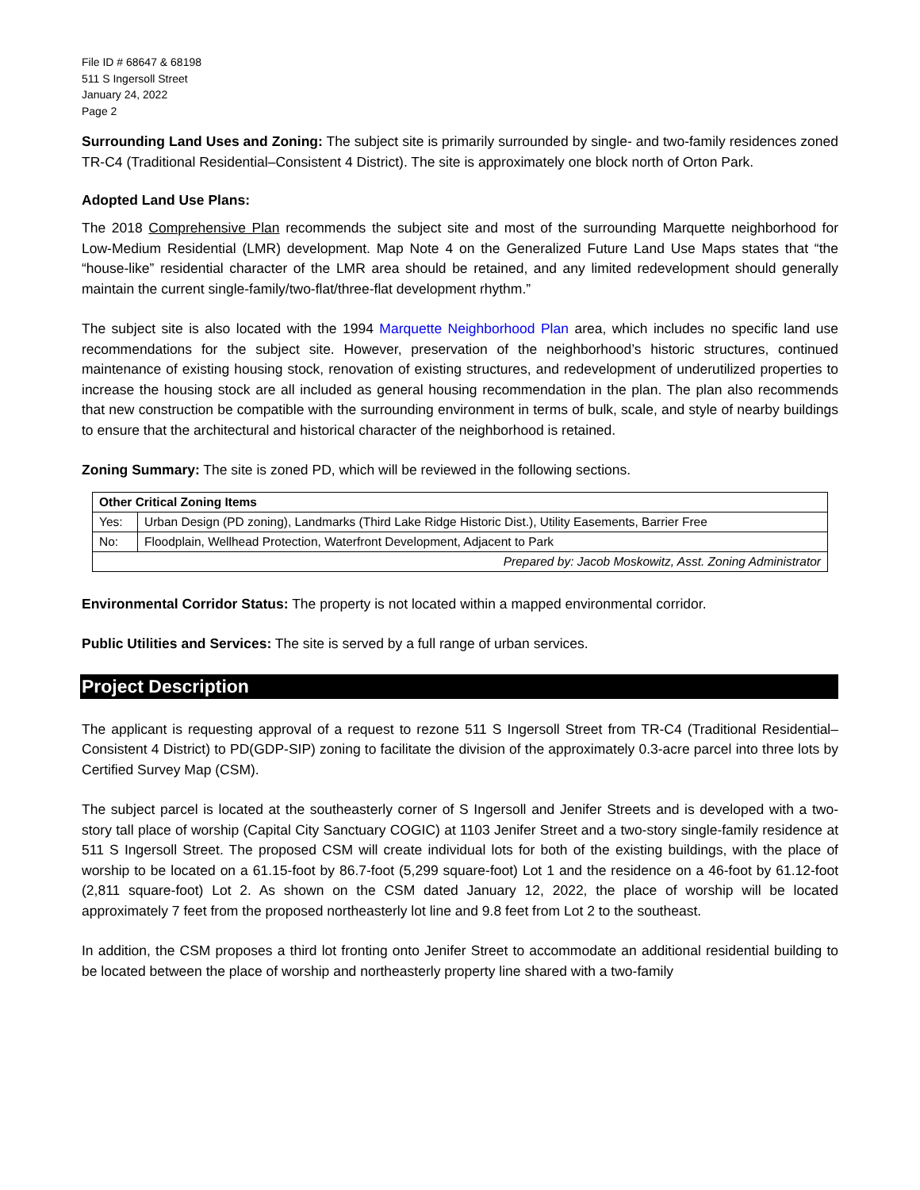File ID # 68647 & 68198
511 S Ingersoll Street
January 24, 2022
Page 2
Surrounding Land Uses and Zoning: The subject site is primarily surrounded by single- and two-family residences zoned TR-C4 (Traditional Residential–Consistent 4 District). The site is approximately one block north of Orton Park.
Adopted Land Use Plans:
The 2018 Comprehensive Plan recommends the subject site and most of the surrounding Marquette neighborhood for Low-Medium Residential (LMR) development. Map Note 4 on the Generalized Future Land Use Maps states that “the “house-like” residential character of the LMR area should be retained, and any limited redevelopment should generally maintain the current single-family/two-flat/three-flat development rhythm.”
The subject site is also located with the 1994 Marquette Neighborhood Plan area, which includes no specific land use recommendations for the subject site. However, preservation of the neighborhood’s historic structures, continued maintenance of existing housing stock, renovation of existing structures, and redevelopment of underutilized properties to increase the housing stock are all included as general housing recommendation in the plan. The plan also recommends that new construction be compatible with the surrounding environment in terms of bulk, scale, and style of nearby buildings to ensure that the architectural and historical character of the neighborhood is retained.
Zoning Summary: The site is zoned PD, which will be reviewed in the following sections.
| Other Critical Zoning Items | |
| --- | --- |
| Yes: | Urban Design (PD zoning), Landmarks (Third Lake Ridge Historic Dist.), Utility Easements, Barrier Free |
| No: | Floodplain, Wellhead Protection, Waterfront Development, Adjacent to Park |
| Prepared by: Jacob Moskowitz, Asst. Zoning Administrator | |
Environmental Corridor Status: The property is not located within a mapped environmental corridor.
Public Utilities and Services: The site is served by a full range of urban services.
Project Description
The applicant is requesting approval of a request to rezone 511 S Ingersoll Street from TR-C4 (Traditional Residential–Consistent 4 District) to PD(GDP-SIP) zoning to facilitate the division of the approximately 0.3-acre parcel into three lots by Certified Survey Map (CSM).
The subject parcel is located at the southeasterly corner of S Ingersoll and Jenifer Streets and is developed with a two-story tall place of worship (Capital City Sanctuary COGIC) at 1103 Jenifer Street and a two-story single-family residence at 511 S Ingersoll Street. The proposed CSM will create individual lots for both of the existing buildings, with the place of worship to be located on a 61.15-foot by 86.7-foot (5,299 square-foot) Lot 1 and the residence on a 46-foot by 61.12-foot (2,811 square-foot) Lot 2. As shown on the CSM dated January 12, 2022, the place of worship will be located approximately 7 feet from the proposed northeasterly lot line and 9.8 feet from Lot 2 to the southeast.
In addition, the CSM proposes a third lot fronting onto Jenifer Street to accommodate an additional residential building to be located between the place of worship and northeasterly property line shared with a two-family